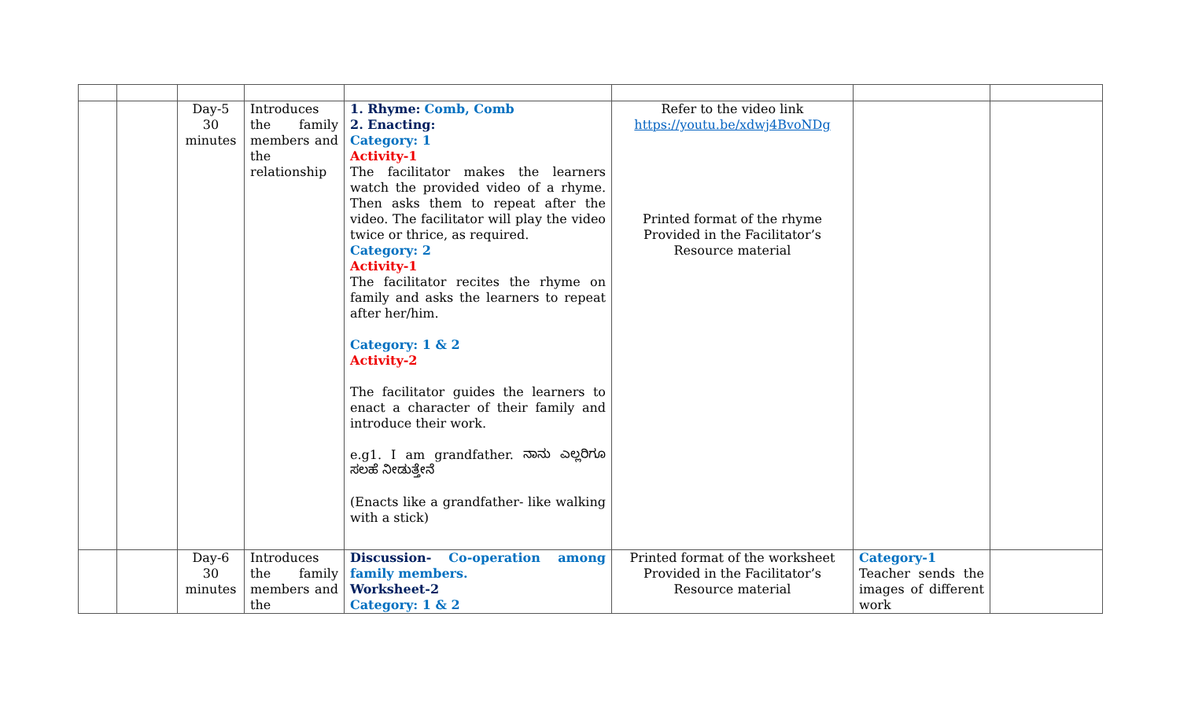| | | Day-5 30 minutes | Introduces the family members and the relationship | 1. Rhyme: Comb, Comb 2. Enacting: Category: 1 Activity-1 The facilitator makes the learners watch the provided video of a rhyme. Then asks them to repeat after the video. The facilitator will play the video twice or thrice, as required. Category: 2 Activity-1 The facilitator recites the rhyme on family and asks the learners to repeat after her/him. Category: 1 & 2 Activity-2 The facilitator guides the learners to enact a character of their family and introduce their work. e.g1. I am grandfather. ನಾನು ಎಲ್ಲರಿಗೂ ಸಲಹೆ ನೀಡುತ್ತೇನೆ (Enacts like a grandfather- like walking with a stick) | Refer to the video link https://youtu.be/xdwj4BvoNDg Printed format of the rhyme Provided in the Facilitator’s Resource material | | |
| | | Day-6 30 minutes | Introduces the family members and the | Discussion- Co-operation among family members. Worksheet-2 Category: 1 & 2 | Printed format of the worksheet Provided in the Facilitator’s Resource material | Category-1 Teacher sends the images of different work | |